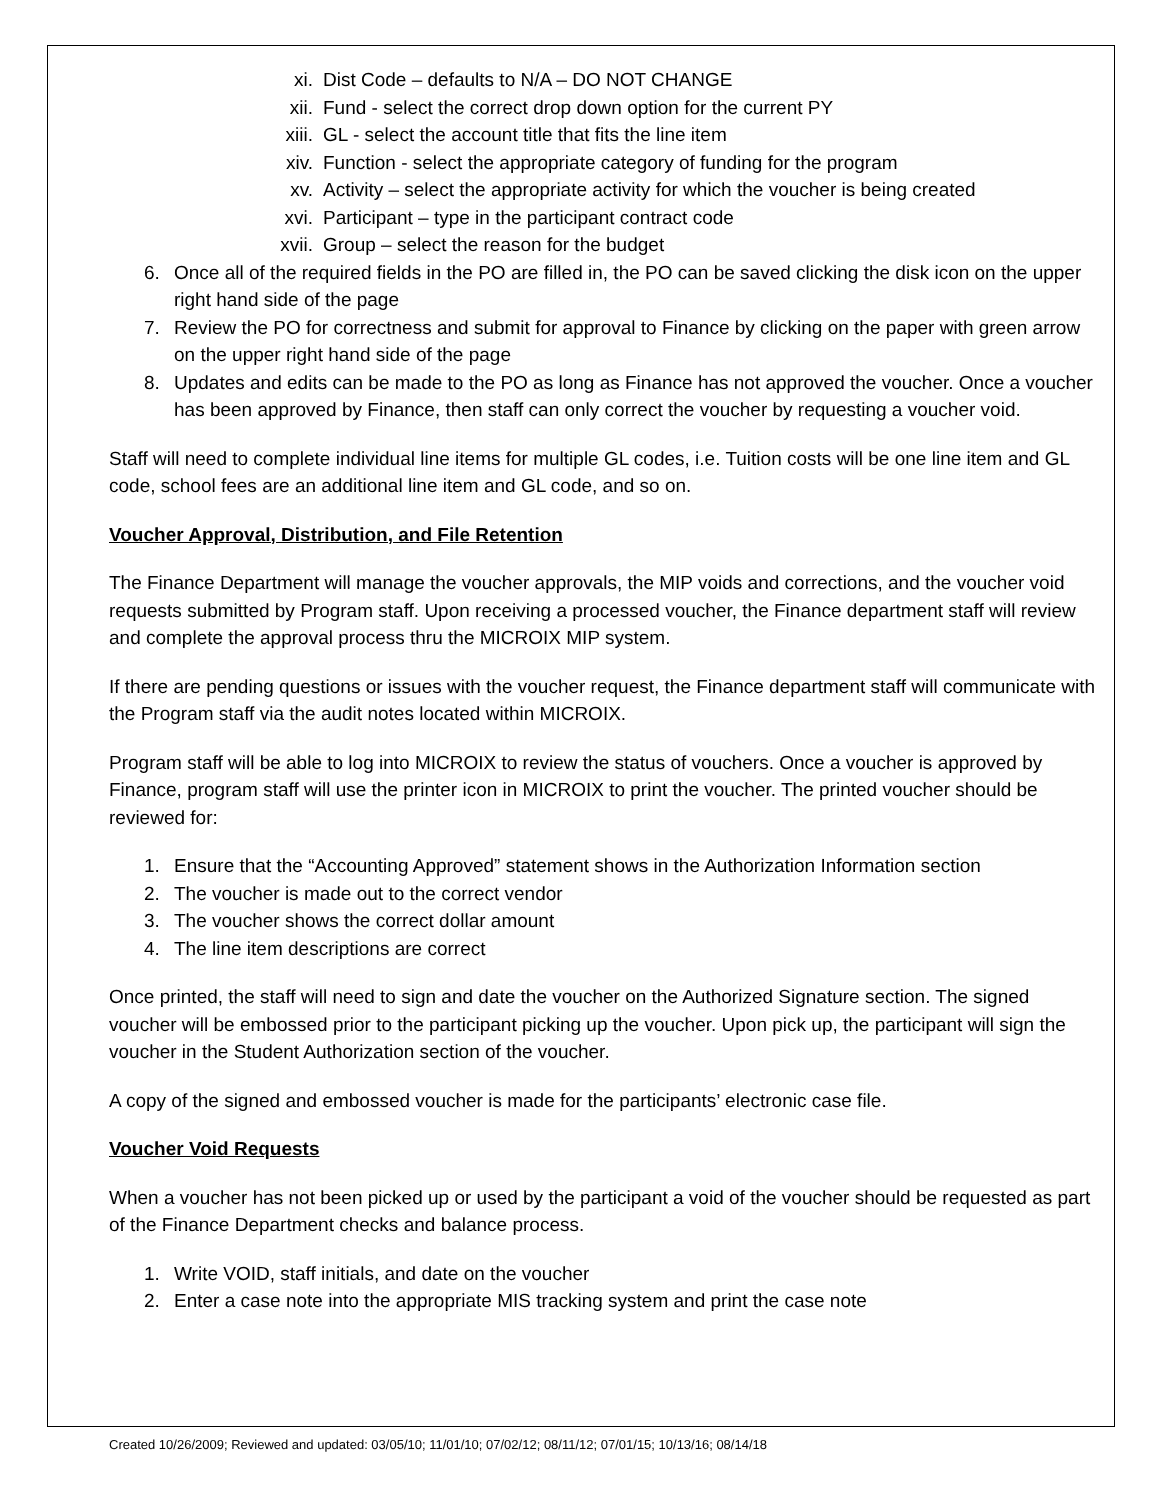xi. Dist Code – defaults to N/A – DO NOT CHANGE
xii. Fund - select the correct drop down option for the current PY
xiii. GL - select the account title that fits the line item
xiv. Function - select the appropriate category of funding for the program
xv. Activity – select the appropriate activity for which the voucher is being created
xvi. Participant – type in the participant contract code
xvii. Group – select the reason for the budget
6. Once all of the required fields in the PO are filled in, the PO can be saved clicking the disk icon on the upper right hand side of the page
7. Review the PO for correctness and submit for approval to Finance by clicking on the paper with green arrow on the upper right hand side of the page
8. Updates and edits can be made to the PO as long as Finance has not approved the voucher. Once a voucher has been approved by Finance, then staff can only correct the voucher by requesting a voucher void.
Staff will need to complete individual line items for multiple GL codes, i.e. Tuition costs will be one line item and GL code, school fees are an additional line item and GL code, and so on.
Voucher Approval, Distribution, and File Retention
The Finance Department will manage the voucher approvals, the MIP voids and corrections, and the voucher void requests submitted by Program staff. Upon receiving a processed voucher, the Finance department staff will review and complete the approval process thru the MICROIX MIP system.
If there are pending questions or issues with the voucher request, the Finance department staff will communicate with the Program staff via the audit notes located within MICROIX.
Program staff will be able to log into MICROIX to review the status of vouchers. Once a voucher is approved by Finance, program staff will use the printer icon in MICROIX to print the voucher. The printed voucher should be reviewed for:
1. Ensure that the “Accounting Approved” statement shows in the Authorization Information section
2. The voucher is made out to the correct vendor
3. The voucher shows the correct dollar amount
4. The line item descriptions are correct
Once printed, the staff will need to sign and date the voucher on the Authorized Signature section. The signed voucher will be embossed prior to the participant picking up the voucher. Upon pick up, the participant will sign the voucher in the Student Authorization section of the voucher.
A copy of the signed and embossed voucher is made for the participants’ electronic case file.
Voucher Void Requests
When a voucher has not been picked up or used by the participant a void of the voucher should be requested as part of the Finance Department checks and balance process.
1. Write VOID, staff initials, and date on the voucher
2. Enter a case note into the appropriate MIS tracking system and print the case note
Created 10/26/2009; Reviewed and updated: 03/05/10; 11/01/10; 07/02/12; 08/11/12; 07/01/15; 10/13/16; 08/14/18